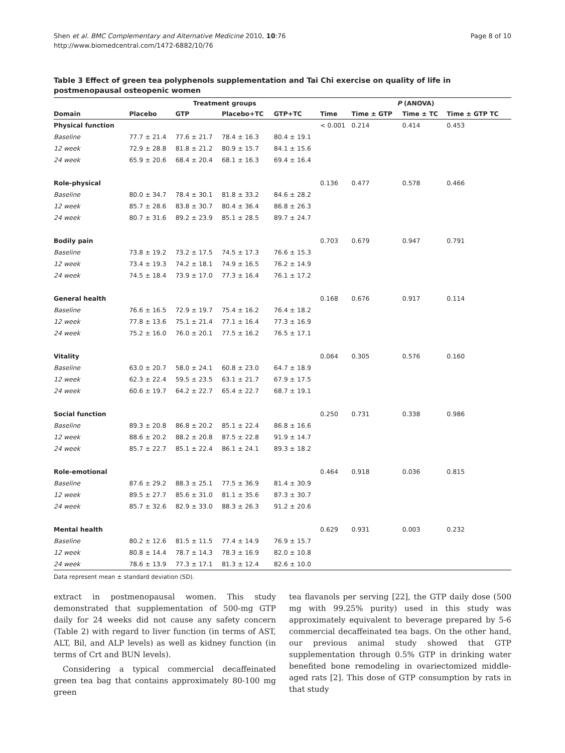Page 8 of 10 Shen et al. BMC Complementary and Alternative Medicine 2010, 10:76
http://www.biomedcentral.com/1472-6882/10/76
Table 3 Effect of green tea polyphenols supplementation and Tai Chi exercise on quality of life in postmenopausal osteopenic women
| | Treatment groups | | | | P (ANOVA) | | | |
| --- | --- | --- | --- | --- | --- | --- | --- | --- |
| Domain | Placebo | GTP | Placebo+TC | GTP+TC | Time | Time ± GTP | Time ± TC | Time ± GTP TC |
| Physical function | | | | | < 0.001 | 0.214 | 0.414 | 0.453 |
| Baseline | 77.7 ± 21.4 | 77.6 ± 21.7 | 78.4 ± 16.3 | 80.4 ± 19.1 | | | | |
| 12 week | 72.9 ± 28.8 | 81.8 ± 21.2 | 80.9 ± 15.7 | 84.1 ± 15.6 | | | | |
| 24 week | 65.9 ± 20.6 | 68.4 ± 20.4 | 68.1 ± 16.3 | 69.4 ± 16.4 | | | | |
| Role-physical | | | | | 0.136 | 0.477 | 0.578 | 0.466 |
| Baseline | 80.0 ± 34.7 | 78.4 ± 30.1 | 81.8 ± 33.2 | 84.6 ± 28.2 | | | | |
| 12 week | 85.7 ± 28.6 | 83.8 ± 30.7 | 80.4 ± 36.4 | 86.8 ± 26.3 | | | | |
| 24 week | 80.7 ± 31.6 | 89.2 ± 23.9 | 85.1 ± 28.5 | 89.7 ± 24.7 | | | | |
| Bodily pain | | | | | 0.703 | 0.679 | 0.947 | 0.791 |
| Baseline | 73.8 ± 19.2 | 73.2 ± 17.5 | 74.5 ± 17.3 | 76.6 ± 15.3 | | | | |
| 12 week | 73.4 ± 19.3 | 74.2 ± 18.1 | 74.9 ± 16.5 | 76.2 ± 14.9 | | | | |
| 24 week | 74.5 ± 18.4 | 73.9 ± 17.0 | 77.3 ± 16.4 | 76.1 ± 17.2 | | | | |
| General health | | | | | 0.168 | 0.676 | 0.917 | 0.114 |
| Baseline | 76.6 ± 16.5 | 72.9 ± 19.7 | 75.4 ± 16.2 | 76.4 ± 18.2 | | | | |
| 12 week | 77.8 ± 13.6 | 75.1 ± 21.4 | 77.1 ± 16.4 | 77.3 ± 16.9 | | | | |
| 24 week | 75.2 ± 16.0 | 76.0 ± 20.1 | 77.5 ± 16.2 | 76.5 ± 17.1 | | | | |
| Vitality | | | | | 0.064 | 0.305 | 0.576 | 0.160 |
| Baseline | 63.0 ± 20.7 | 58.0 ± 24.1 | 60.8 ± 23.0 | 64.7 ± 18.9 | | | | |
| 12 week | 62.3 ± 22.4 | 59.5 ± 23.5 | 63.1 ± 21.7 | 67.9 ± 17.5 | | | | |
| 24 week | 60.6 ± 19.7 | 64.2 ± 22.7 | 65.4 ± 22.7 | 68.7 ± 19.1 | | | | |
| Social function | | | | | 0.250 | 0.731 | 0.338 | 0.986 |
| Baseline | 89.3 ± 20.8 | 86.8 ± 20.2 | 85.1 ± 22.4 | 86.8 ± 16.6 | | | | |
| 12 week | 88.6 ± 20.2 | 88.2 ± 20.8 | 87.5 ± 22.8 | 91.9 ± 14.7 | | | | |
| 24 week | 85.7 ± 22.7 | 85.1 ± 22.4 | 86.1 ± 24.1 | 89.3 ± 18.2 | | | | |
| Role-emotional | | | | | 0.464 | 0.918 | 0.036 | 0.815 |
| Baseline | 87.6 ± 29.2 | 88.3 ± 25.1 | 77.5 ± 36.9 | 81.4 ± 30.9 | | | | |
| 12 week | 89.5 ± 27.7 | 85.6 ± 31.0 | 81.1 ± 35.6 | 87.3 ± 30.7 | | | | |
| 24 week | 85.7 ± 32.6 | 82.9 ± 33.0 | 88.3 ± 26.3 | 91.2 ± 20.6 | | | | |
| Mental health | | | | | 0.629 | 0.931 | 0.003 | 0.232 |
| Baseline | 80.2 ± 12.6 | 81.5 ± 11.5 | 77.4 ± 14.9 | 76.9 ± 15.7 | | | | |
| 12 week | 80.8 ± 14.4 | 78.7 ± 14.3 | 78.3 ± 16.9 | 82.0 ± 10.8 | | | | |
| 24 week | 78.6 ± 13.9 | 77.3 ± 17.1 | 81.3 ± 12.4 | 82.6 ± 10.0 | | | | |
Data represent mean ± standard deviation (SD).
extract in postmenopausal women. This study demonstrated that supplementation of 500-mg GTP daily for 24 weeks did not cause any safety concern (Table 2) with regard to liver function (in terms of AST, ALT, Bil, and ALP levels) as well as kidney function (in terms of Crt and BUN levels).
Considering a typical commercial decaffeinated green tea bag that contains approximately 80-100 mg green
tea flavanols per serving [22], the GTP daily dose (500 mg with 99.25% purity) used in this study was approximately equivalent to beverage prepared by 5-6 commercial decaffeinated tea bags. On the other hand, our previous animal study showed that GTP supplementation through 0.5% GTP in drinking water benefited bone remodeling in ovariectomized middle-aged rats [2]. This dose of GTP consumption by rats in that study